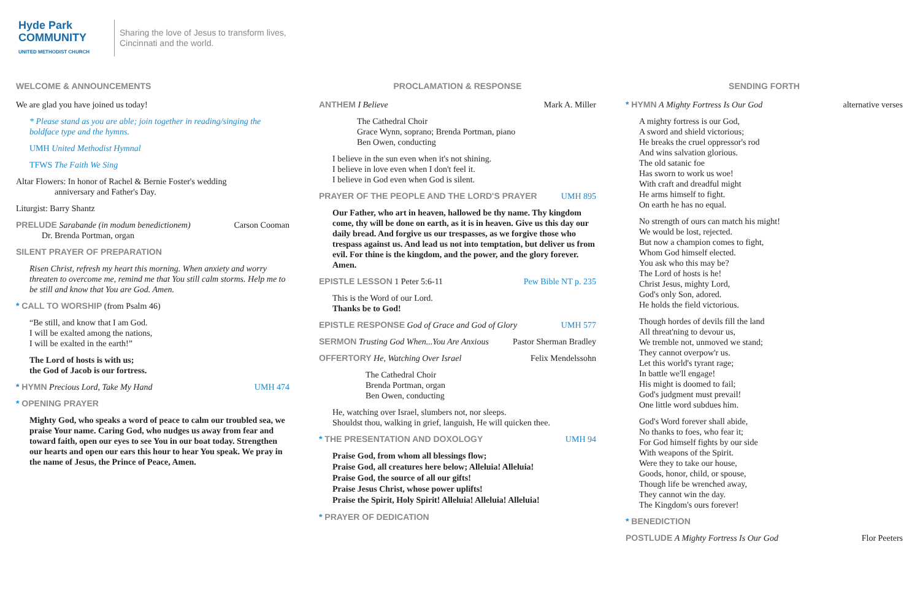Hyde Park COMMUNITY
UNITED METHODIST CHURCH
Sharing the love of Jesus to transform lives,
Cincinnati and the world.
WELCOME & ANNOUNCEMENTS
We are glad you have joined us today!
* Please stand as you are able; join together in reading/singing the boldface type and the hymns.
UMH United Methodist Hymnal
TFWS The Faith We Sing
Altar Flowers: In honor of Rachel & Bernie Foster's wedding
anniversary and Father's Day.
Liturgist: Barry Shantz
PRELUDE Sarabande (in modum benedictionem)
Dr. Brenda Portman, organ Carson Cooman
SILENT PRAYER OF PREPARATION
Risen Christ, refresh my heart this morning. When anxiety and worry threaten to overcome me, remind me that You still calm storms. Help me to be still and know that You are God. Amen.
* CALL TO WORSHIP (from Psalm 46)
“Be still, and know that I am God.
I will be exalted among the nations,
I will be exalted in the earth!”
The Lord of hosts is with us;
the God of Jacob is our fortress.
* HYMN Precious Lord, Take My Hand UMH 474
* OPENING PRAYER
Mighty God, who speaks a word of peace to calm our troubled sea, we praise Your name. Caring God, who nudges us away from fear and toward faith, open our eyes to see You in our boat today. Strengthen our hearts and open our ears this hour to hear You speak. We pray in the name of Jesus, the Prince of Peace, Amen.
PROCLAMATION & RESPONSE
ANTHEM I Believe Mark A. Miller
The Cathedral Choir
Grace Wynn, soprano; Brenda Portman, piano
Ben Owen, conducting
I believe in the sun even when it's not shining.
I believe in love even when I don't feel it.
I believe in God even when God is silent.
PRAYER OF THE PEOPLE AND THE LORD'S PRAYER UMH 895
Our Father, who art in heaven, hallowed be thy name. Thy kingdom come, thy will be done on earth, as it is in heaven. Give us this day our daily bread. And forgive us our trespasses, as we forgive those who trespass against us. And lead us not into temptation, but deliver us from evil. For thine is the kingdom, and the power, and the glory forever. Amen.
EPISTLE LESSON 1 Peter 5:6-11 Pew Bible NT p. 235
This is the Word of our Lord.
Thanks be to God!
EPISTLE RESPONSE God of Grace and God of Glory UMH 577
SERMON Trusting God When...You Are Anxious Pastor Sherman Bradley
OFFERTORY He, Watching Over Israel Felix Mendelssohn
The Cathedral Choir
Brenda Portman, organ
Ben Owen, conducting
He, watching over Israel, slumbers not, nor sleeps.
Shouldst thou, walking in grief, languish, He will quicken thee.
* THE PRESENTATION AND DOXOLOGY UMH 94
Praise God, from whom all blessings flow;
Praise God, all creatures here below; Alleluia! Alleluia!
Praise God, the source of all our gifts!
Praise Jesus Christ, whose power uplifts!
Praise the Spirit, Holy Spirit! Alleluia! Alleluia! Alleluia!
* PRAYER OF DEDICATION
SENDING FORTH
* HYMN A Mighty Fortress Is Our God alternative verses
A mighty fortress is our God,
A sword and shield victorious;
He breaks the cruel oppressor's rod
And wins salvation glorious.
The old satanic foe
Has sworn to work us woe!
With craft and dreadful might
He arms himself to fight.
On earth he has no equal.
No strength of ours can match his might!
We would be lost, rejected.
But now a champion comes to fight,
Whom God himself elected.
You ask who this may be?
The Lord of hosts is he!
Christ Jesus, mighty Lord,
God's only Son, adored.
He holds the field victorious.
Though hordes of devils fill the land
All threat'ning to devour us,
We tremble not, unmoved we stand;
They cannot overpow'r us.
Let this world's tyrant rage;
In battle we'll engage!
His might is doomed to fail;
God's judgment must prevail!
One little word subdues him.
God's Word forever shall abide,
No thanks to foes, who fear it;
For God himself fights by our side
With weapons of the Spirit.
Were they to take our house,
Goods, honor, child, or spouse,
Though life be wrenched away,
They cannot win the day.
The Kingdom's ours forever!
* BENEDICTION
POSTLUDE A Mighty Fortress Is Our God Flor Peeters